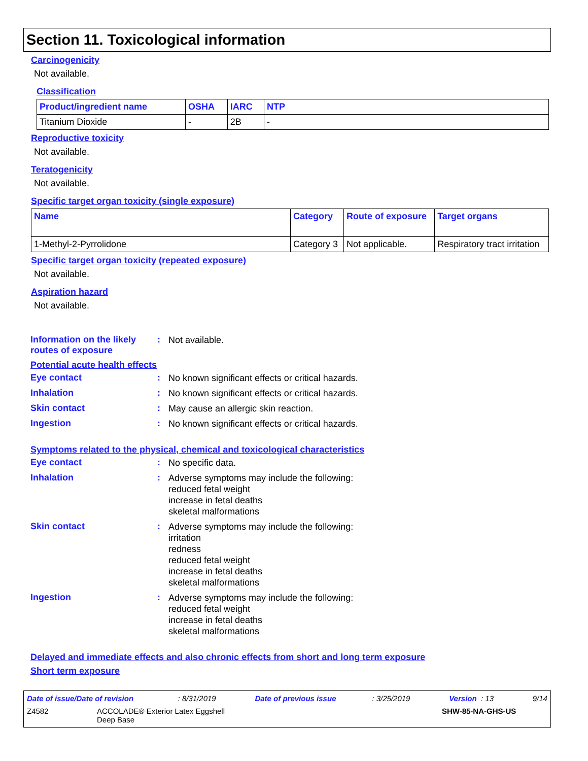Section 11. Toxicological information
Carcinogenicity
Not available.
Classification
| Product/ingredient name | OSHA | IARC | NTP |
| --- | --- | --- | --- |
| Titanium Dioxide | - | 2B | - |
Reproductive toxicity
Not available.
Teratogenicity
Not available.
Specific target organ toxicity (single exposure)
| Name | Category | Route of exposure | Target organs |
| --- | --- | --- | --- |
| 1-Methyl-2-Pyrrolidone | Category 3 | Not applicable. | Respiratory tract irritation |
Specific target organ toxicity (repeated exposure)
Not available.
Aspiration hazard
Not available.
Information on the likely routes of exposure
:
Not available.
Potential acute health effects
Eye contact :
No known significant effects or critical hazards.
Inhalation :
No known significant effects or critical hazards.
Skin contact :
May cause an allergic skin reaction.
Ingestion :
No known significant effects or critical hazards.
Symptoms related to the physical, chemical and toxicological characteristics
Eye contact :
No specific data.
Inhalation :
Adverse symptoms may include the following:
reduced fetal weight
increase in fetal deaths
skeletal malformations
Skin contact :
Adverse symptoms may include the following:
irritation
redness
reduced fetal weight
increase in fetal deaths
skeletal malformations
Ingestion :
Adverse symptoms may include the following:
reduced fetal weight
increase in fetal deaths
skeletal malformations
Delayed and immediate effects and also chronic effects from short and long term exposure
Short term exposure
Date of issue/Date of revision : 8/31/2019 Date of previous issue : 3/25/2019 Version : 13 9/14
Z4582 ACCOLADE® Exterior Latex Eggshell
Deep Base SHW-85-NA-GHS-US